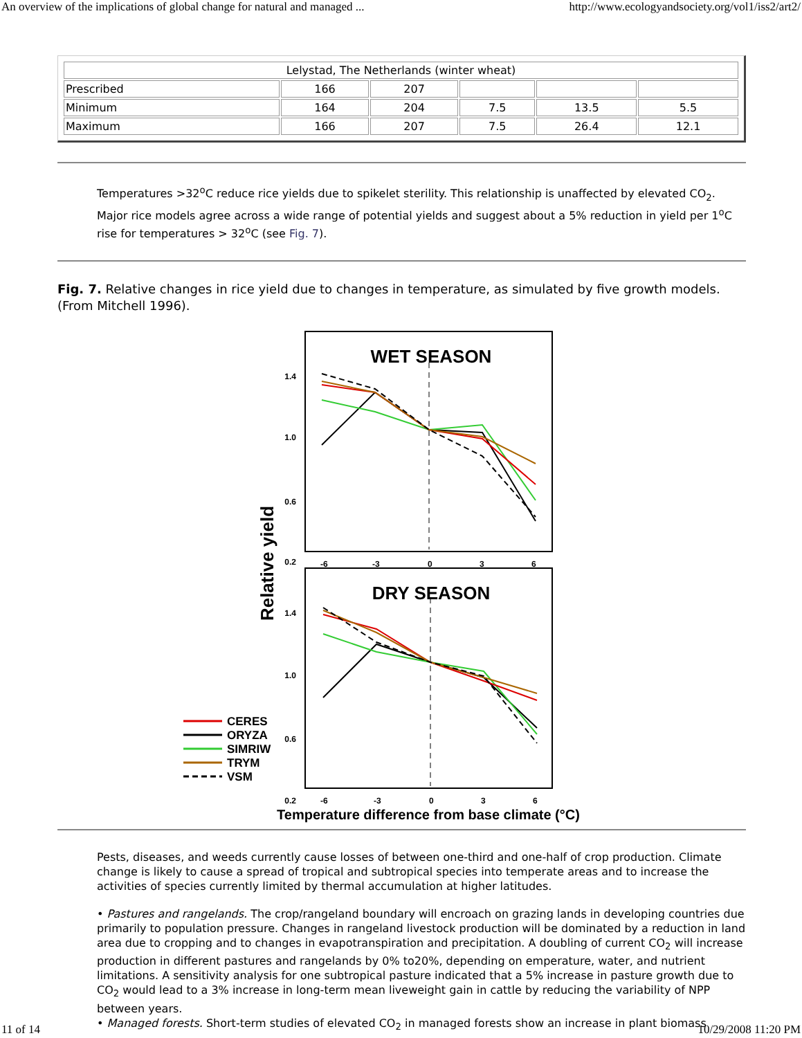An overview of the implications of global change for natural and managed ... http://www.ecologyandsociety.org/vol1/iss2/art2/
| Lelystad, The Netherlands (winter wheat) | | | | | |
| Prescribed | 166 | 207 | | | |
| Minimum | 164 | 204 | 7.5 | 13.5 | 5.5 |
| Maximum | 166 | 207 | 7.5 | 26.4 | 12.1 |
Temperatures >32<sup>o</sup>C reduce rice yields due to spikelet sterility. This relationship is unaffected by elevated CO<sub>2</sub>. Major rice models agree across a wide range of potential yields and suggest about a 5% reduction in yield per 1<sup>o</sup>C rise for temperatures > 32<sup>o</sup>C (see Fig. 7).
Fig. 7. Relative changes in rice yield due to changes in temperature, as simulated by five growth models. (From Mitchell 1996).
WET SEASON
1.4
1.0
0.6
0.2
-6
-3
0
3
6
DRY SEASON
1.4
1.0
0.6
0.2
-6
-3
0
3
6
Relative yield
CERES
ORYZA
SIMRIW
TRYM
VSM
Temperature difference from base climate (°C)
Pests, diseases, and weeds currently cause losses of between one-third and one-half of crop production. Climate change is likely to cause a spread of tropical and subtropical species into temperate areas and to increase the activities of species currently limited by thermal accumulation at higher latitudes.
• Pastures and rangelands. The crop/rangeland boundary will encroach on grazing lands in developing countries due primarily to population pressure. Changes in rangeland livestock production will be dominated by a reduction in land area due to cropping and to changes in evapotranspiration and precipitation. A doubling of current CO<sub>2</sub> will increase production in different pastures and rangelands by 0% to20%, depending on emperature, water, and nutrient limitations. A sensitivity analysis for one subtropical pasture indicated that a 5% increase in pasture growth due to CO<sub>2</sub> would lead to a 3% increase in long-term mean liveweight gain in cattle by reducing the variability of NPP between years.
• Managed forests. Short-term studies of elevated CO<sub>2</sub> in managed forests show an increase in plant biomass
11 of 14 10/29/2008 11:20 PM